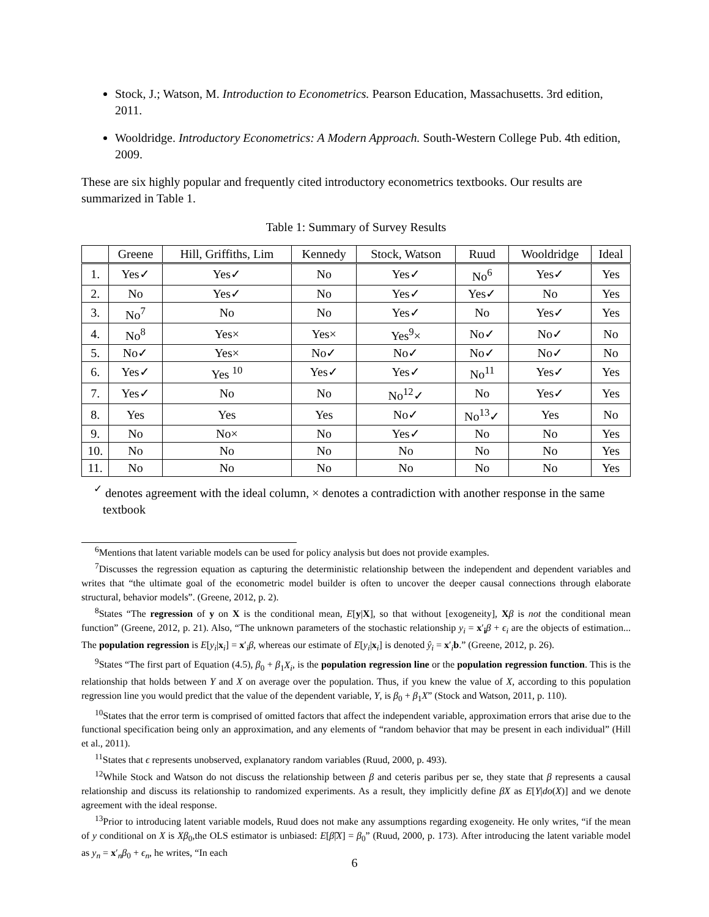Stock, J.; Watson, M. Introduction to Econometrics. Pearson Education, Massachusetts. 3rd edition, 2011.
Wooldridge. Introductory Econometrics: A Modern Approach. South-Western College Pub. 4th edition, 2009.
These are six highly popular and frequently cited introductory econometrics textbooks. Our results are summarized in Table 1.
Table 1: Summary of Survey Results
| | Greene | Hill, Griffiths, Lim | Kennedy | Stock, Watson | Ruud | Wooldridge | Ideal |
| --- | --- | --- | --- | --- | --- | --- | --- |
| 1. | Yes✓ | Yes✓ | No | Yes✓ | No<sup>6</sup> | Yes✓ | Yes |
| 2. | No | Yes✓ | No | Yes✓ | Yes✓ | No | Yes |
| 3. | No<sup>7</sup> | No | No | Yes✓ | No | Yes✓ | Yes |
| 4. | No<sup>8</sup> | Yes× | Yes× | Yes<sup>9</sup>× | No✓ | No✓ | No |
| 5. | No✓ | Yes× | No✓ | No✓ | No✓ | No✓ | No |
| 6. | Yes✓ | Yes <sup>10</sup> | Yes✓ | Yes✓ | No<sup>11</sup> | Yes✓ | Yes |
| 7. | Yes✓ | No | No | No<sup>12</sup>✓ | No | Yes✓ | Yes |
| 8. | Yes | Yes | Yes | No✓ | No<sup>13</sup>✓ | Yes | No |
| 9. | No | No× | No | Yes✓ | No | No | Yes |
| 10. | No | No | No | No | No | No | Yes |
| 11. | No | No | No | No | No | No | Yes |
<sup>✓</sup> denotes agreement with the ideal column, × denotes a contradiction with another response in the same textbook
<sup>6</sup> Mentions that latent variable models can be used for policy analysis but does not provide examples.
<sup>7</sup> Discusses the regression equation as capturing the deterministic relationship between the independent and dependent variables and writes that “the ultimate goal of the econometric model builder is often to uncover the deeper causal connections through elaborate structural, behavior models”. (Greene, 2012, p. 2).
<sup>8</sup> States “The regression of y on X is the conditional mean, E[y|X], so that without [exogeneity], Xβ is not the conditional mean function” (Greene, 2012, p. 21). Also, “The unknown parameters of the stochastic relationship y<sub>i</sub> = x′<sub>i</sub>β + ϵ<sub>i</sub> are the objects of estimation... The population regression is E[y<sub>i</sub>|x<sub>i</sub>] = x′<sub>i</sub>β, whereas our estimate of E[y<sub>i</sub>|x<sub>i</sub>] is denoted ŷ<sub>i</sub> = x′<sub>i</sub>b.” (Greene, 2012, p. 26).
<sup>9</sup> States “The first part of Equation (4.5), β<sub>0</sub> + β<sub>1</sub>X<sub>i</sub>, is the population regression line or the population regression function. This is the relationship that holds between Y and X on average over the population. Thus, if you knew the value of X, according to this population regression line you would predict that the value of the dependent variable, Y, is β<sub>0</sub> + β<sub>1</sub>X” (Stock and Watson, 2011, p. 110).
<sup>10</sup> States that the error term is comprised of omitted factors that affect the independent variable, approximation errors that arise due to the functional specification being only an approximation, and any elements of “random behavior that may be present in each individual” (Hill et al., 2011).
<sup>11</sup> States that ϵ represents unobserved, explanatory random variables (Ruud, 2000, p. 493).
<sup>12</sup> While Stock and Watson do not discuss the relationship between β and ceteris paribus per se, they state that β represents a causal relationship and discuss its relationship to randomized experiments. As a result, they implicitly define βX as E[Y|do(X)] and we denote agreement with the ideal response.
<sup>13</sup> Prior to introducing latent variable models, Ruud does not make any assumptions regarding exogeneity. He only writes, “if the mean of y conditional on X is Xβ<sub>0</sub>,the OLS estimator is unbiased: E[β̂|X] = β<sub>0</sub>” (Ruud, 2000, p. 173). After introducing the latent variable model as y<sub>n</sub> = x′<sub>n</sub>β<sub>0</sub> + ϵ<sub>n</sub>, he writes, “In each
6